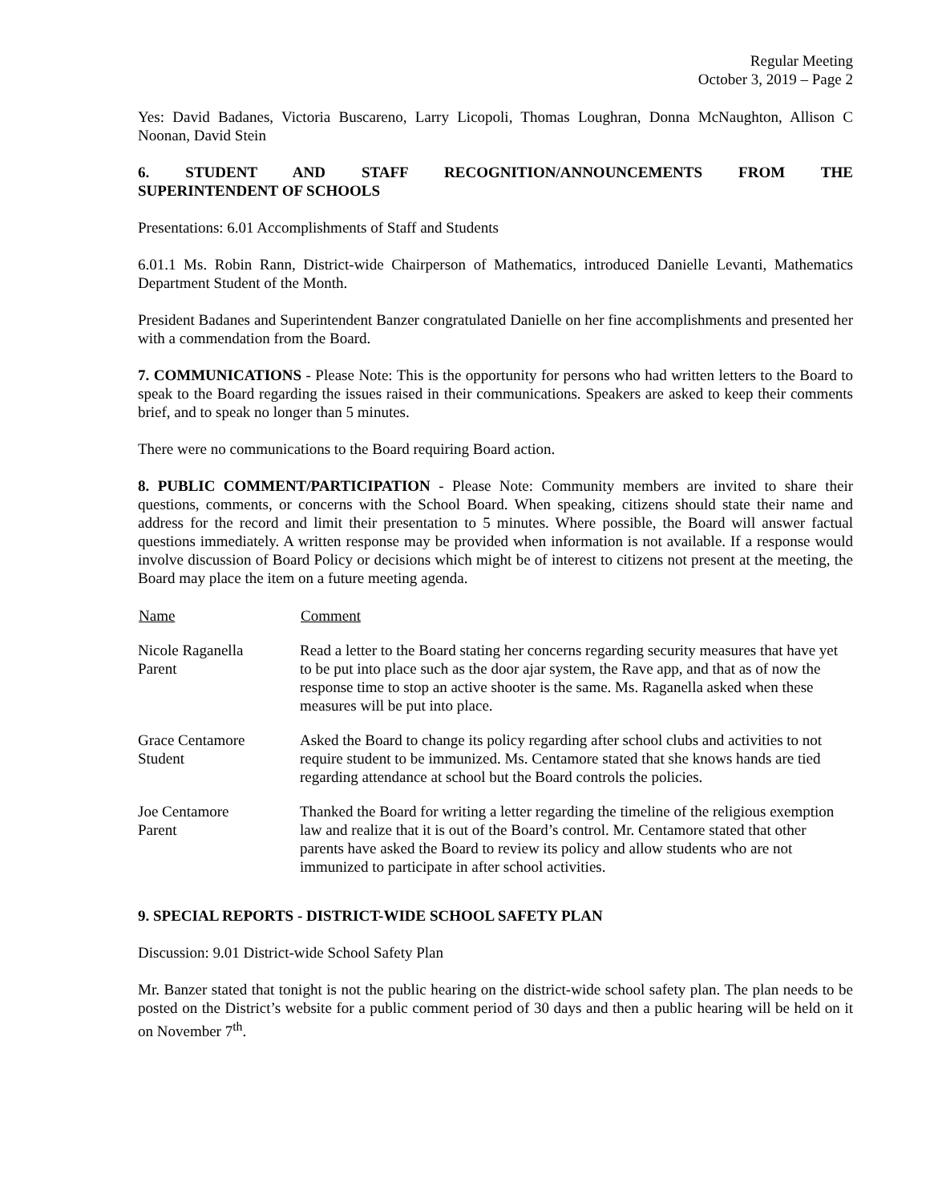Regular Meeting
October 3, 2019 – Page 2
Yes: David Badanes, Victoria Buscareno, Larry Licopoli, Thomas Loughran, Donna McNaughton, Allison C Noonan, David Stein
6. STUDENT AND STAFF RECOGNITION/ANNOUNCEMENTS FROM THE
SUPERINTENDENT OF SCHOOLS
Presentations: 6.01 Accomplishments of Staff and Students
6.01.1 Ms. Robin Rann, District-wide Chairperson of Mathematics, introduced Danielle Levanti, Mathematics Department Student of the Month.
President Badanes and Superintendent Banzer congratulated Danielle on her fine accomplishments and presented her with a commendation from the Board.
7. COMMUNICATIONS - Please Note: This is the opportunity for persons who had written letters to the Board to speak to the Board regarding the issues raised in their communications. Speakers are asked to keep their comments brief, and to speak no longer than 5 minutes.
There were no communications to the Board requiring Board action.
8. PUBLIC COMMENT/PARTICIPATION - Please Note: Community members are invited to share their questions, comments, or concerns with the School Board. When speaking, citizens should state their name and address for the record and limit their presentation to 5 minutes. Where possible, the Board will answer factual questions immediately. A written response may be provided when information is not available. If a response would involve discussion of Board Policy or decisions which might be of interest to citizens not present at the meeting, the Board may place the item on a future meeting agenda.
| Name | Comment |
| --- | --- |
| Nicole Raganella Parent | Read a letter to the Board stating her concerns regarding security measures that have yet to be put into place such as the door ajar system, the Rave app, and that as of now the response time to stop an active shooter is the same. Ms. Raganella asked when these measures will be put into place. |
| Grace Centamore Student | Asked the Board to change its policy regarding after school clubs and activities to not require student to be immunized. Ms. Centamore stated that she knows hands are tied regarding attendance at school but the Board controls the policies. |
| Joe Centamore Parent | Thanked the Board for writing a letter regarding the timeline of the religious exemption law and realize that it is out of the Board’s control. Mr. Centamore stated that other parents have asked the Board to review its policy and allow students who are not immunized to participate in after school activities. |
9. SPECIAL REPORTS - DISTRICT-WIDE SCHOOL SAFETY PLAN
Discussion: 9.01 District-wide School Safety Plan
Mr. Banzer stated that tonight is not the public hearing on the district-wide school safety plan. The plan needs to be posted on the District’s website for a public comment period of 30 days and then a public hearing will be held on it on November 7<sup>th</sup>.